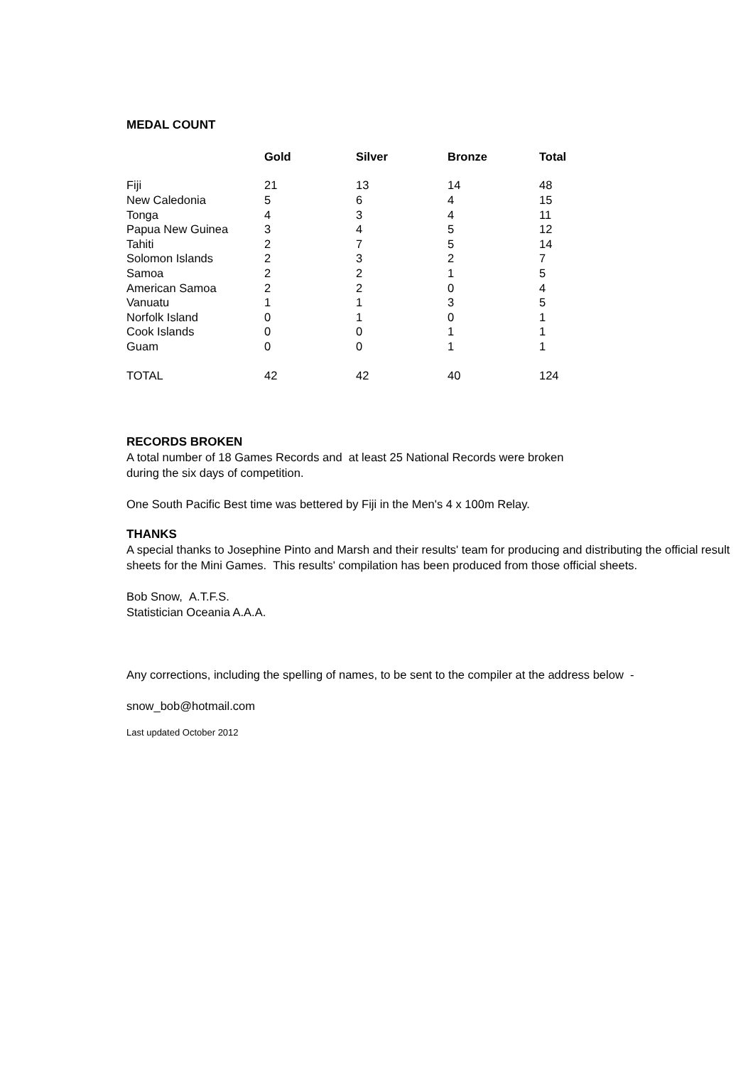MEDAL COUNT
| | Gold | Silver | Bronze | Total |
| --- | --- | --- | --- | --- |
| Fiji | 21 | 13 | 14 | 48 |
| New Caledonia | 5 | 6 | 4 | 15 |
| Tonga | 4 | 3 | 4 | 11 |
| Papua New Guinea | 3 | 4 | 5 | 12 |
| Tahiti | 2 | 7 | 5 | 14 |
| Solomon Islands | 2 | 3 | 2 | 7 |
| Samoa | 2 | 2 | 1 | 5 |
| American Samoa | 2 | 2 | 0 | 4 |
| Vanuatu | 1 | 1 | 3 | 5 |
| Norfolk Island | 0 | 1 | 0 | 1 |
| Cook Islands | 0 | 0 | 1 | 1 |
| Guam | 0 | 0 | 1 | 1 |
| TOTAL | 42 | 42 | 40 | 124 |
RECORDS BROKEN
A total number of 18 Games Records and at least 25 National Records were broken
during the six days of competition.
One South Pacific Best time was bettered by Fiji in the Men's 4 x 100m Relay.
THANKS
A special thanks to Josephine Pinto and Marsh and their results' team for producing and distributing the official result sheets for the Mini Games. This results' compilation has been produced from those official sheets.
Bob Snow, A.T.F.S.
Statistician Oceania A.A.A.
Any corrections, including the spelling of names, to be sent to the compiler at the address below -
snow_bob@hotmail.com
Last updated October 2012